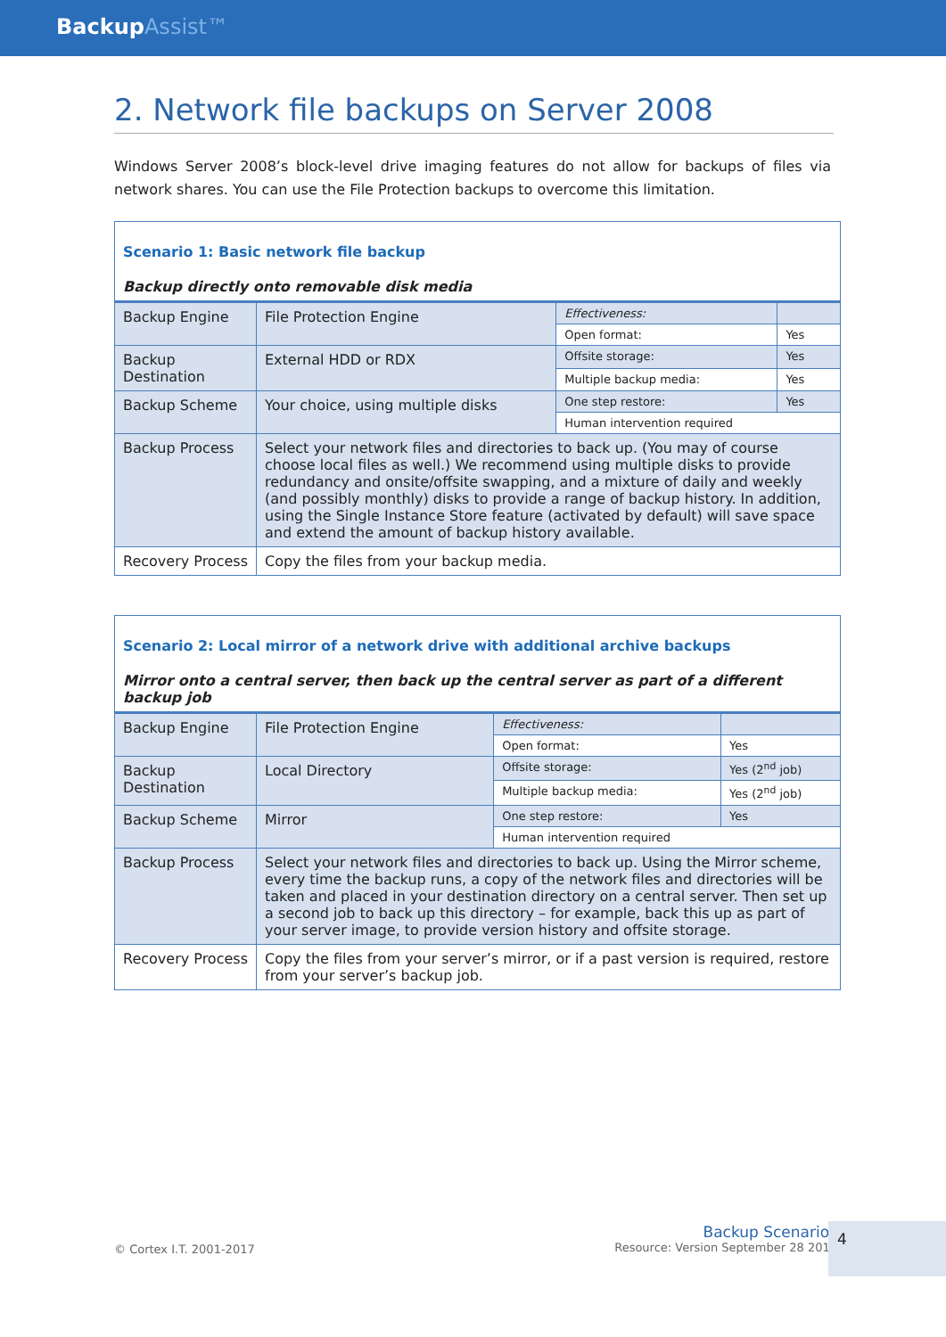BackupAssist™
2. Network file backups on Server 2008
Windows Server 2008’s block-level drive imaging features do not allow for backups of files via network shares. You can use the File Protection backups to overcome this limitation.
| Scenario 1: Basic network file backup Backup directly onto removable disk media | | | |
| Backup Engine | File Protection Engine | Effectiveness: | |
| | | Open format: | Yes |
| Backup Destination | External HDD or RDX | Offsite storage: | Yes |
| | | Multiple backup media: | Yes |
| Backup Scheme | Your choice, using multiple disks | One step restore: | Yes |
| | | Human intervention required | |
| Backup Process | Select your network files and directories to back up. (You may of course choose local files as well.) We recommend using multiple disks to provide redundancy and onsite/offsite swapping, and a mixture of daily and weekly (and possibly monthly) disks to provide a range of backup history. In addition, using the Single Instance Store feature (activated by default) will save space and extend the amount of backup history available. | | |
| Recovery Process | Copy the files from your backup media. | | |
| Scenario 2: Local mirror of a network drive with additional archive backups Mirror onto a central server, then back up the central server as part of a different backup job | | | |
| Backup Engine | File Protection Engine | Effectiveness: | |
| | | Open format: | Yes |
| Backup Destination | Local Directory | Offsite storage: | Yes (2<sup>nd</sup> job) |
| | | Multiple backup media: | Yes (2<sup>nd</sup> job) |
| Backup Scheme | Mirror | One step restore: | Yes |
| | | Human intervention required | |
| Backup Process | Select your network files and directories to back up. Using the Mirror scheme, every time the backup runs, a copy of the network files and directories will be taken and placed in your destination directory on a central server. Then set up a second job to back up this directory – for example, back this up as part of your server image, to provide version history and offsite storage. | | |
| Recovery Process | Copy the files from your server’s mirror, or if a past version is required, restore from your server’s backup job. | | |
© Cortex I.T. 2001-2017
Backup Scenarios
Resource: Version September 28 2015
4